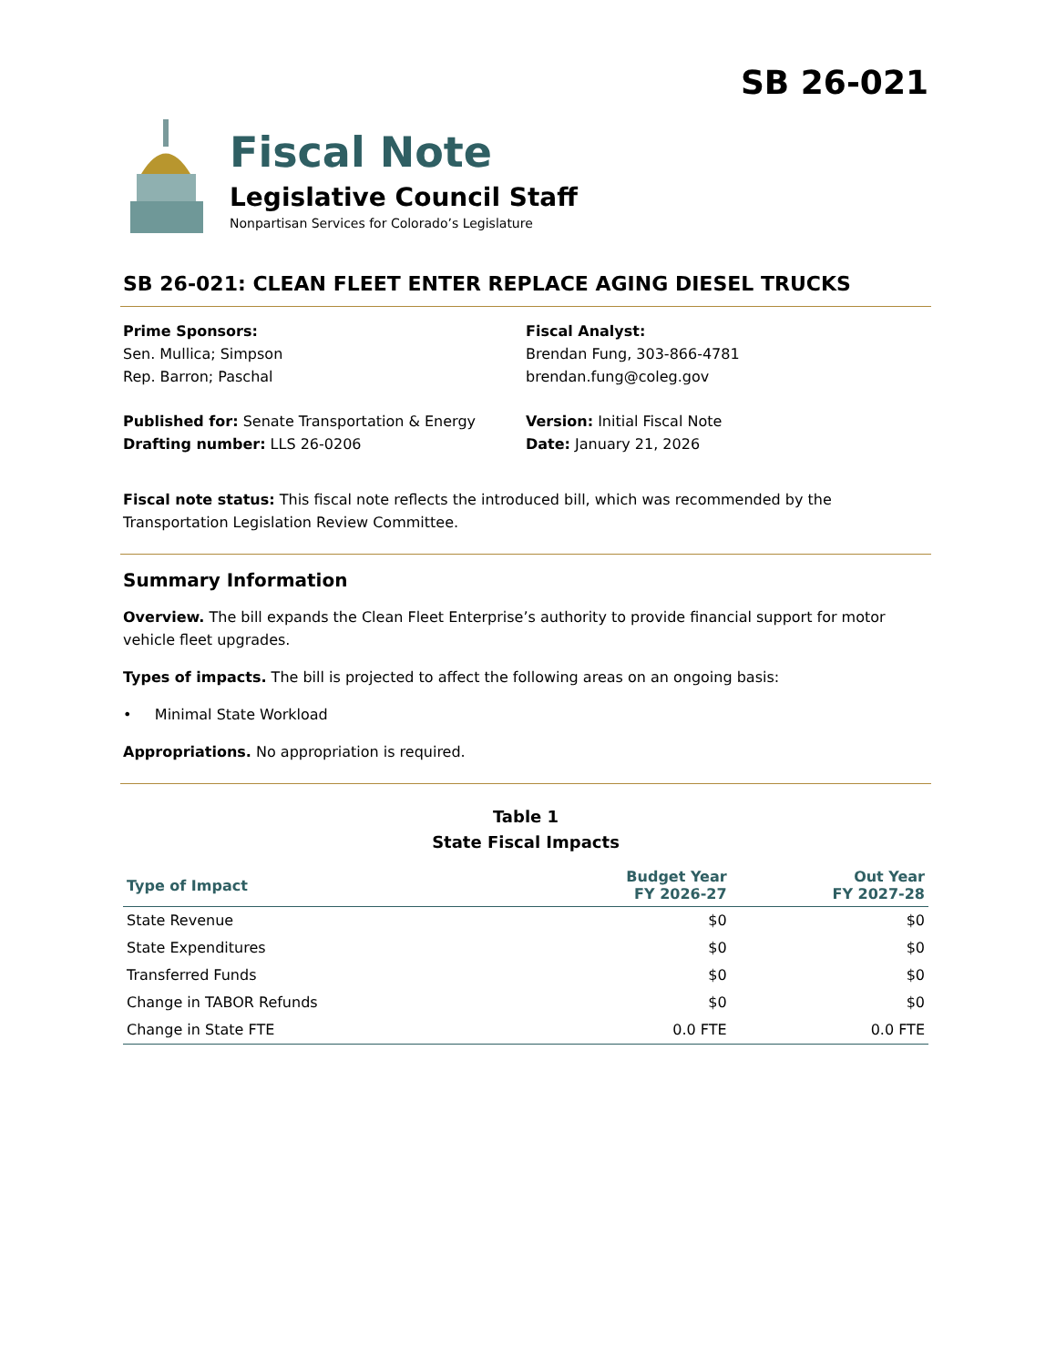SB 26-021
Fiscal Note
Legislative Council Staff
Nonpartisan Services for Colorado’s Legislature
SB 26-021: CLEAN FLEET ENTER REPLACE AGING DIESEL TRUCKS
Prime Sponsors:
Sen. Mullica; Simpson
Rep. Barron; Paschal
Fiscal Analyst:
Brendan Fung, 303-866-4781
brendan.fung@coleg.gov
Published for: Senate Transportation & Energy
Drafting number: LLS 26-0206
Version: Initial Fiscal Note
Date: January 21, 2026
Fiscal note status: This fiscal note reflects the introduced bill, which was recommended by the Transportation Legislation Review Committee.
Summary Information
Overview. The bill expands the Clean Fleet Enterprise’s authority to provide financial support for motor vehicle fleet upgrades.
Types of impacts. The bill is projected to affect the following areas on an ongoing basis:
• Minimal State Workload
Appropriations. No appropriation is required.
Table 1
State Fiscal Impacts
| Type of Impact | Budget Year FY 2026-27 | Out Year FY 2027-28 |
| --- | --- | --- |
| State Revenue | $0 | $0 |
| State Expenditures | $0 | $0 |
| Transferred Funds | $0 | $0 |
| Change in TABOR Refunds | $0 | $0 |
| Change in State FTE | 0.0 FTE | 0.0 FTE |